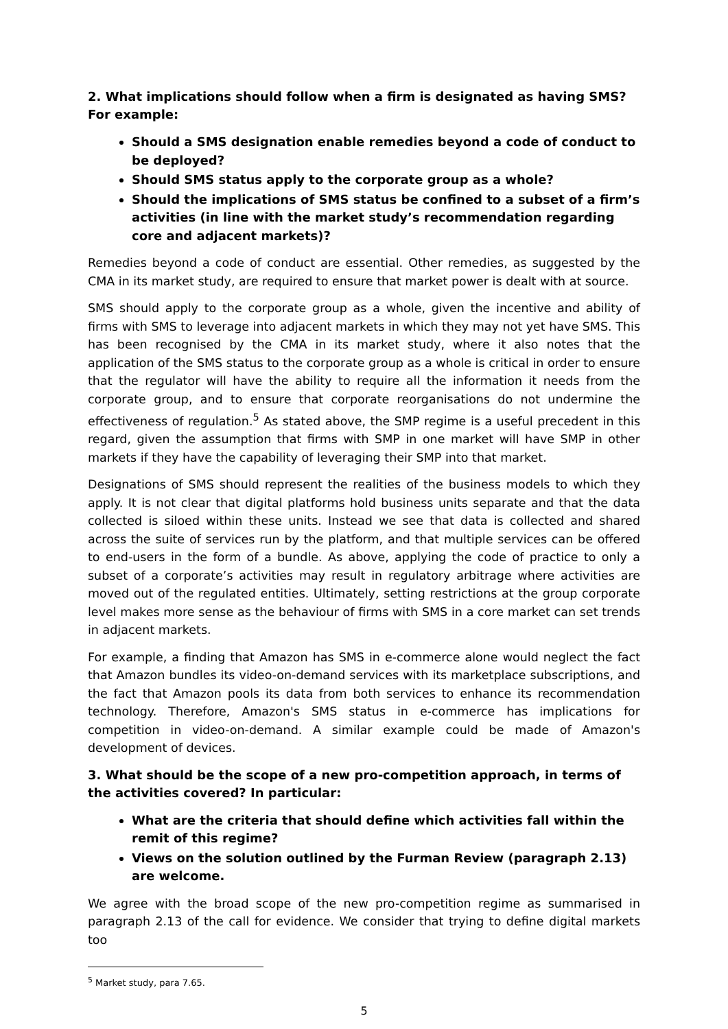2. What implications should follow when a firm is designated as having SMS? For example:
Should a SMS designation enable remedies beyond a code of conduct to be deployed?
Should SMS status apply to the corporate group as a whole?
Should the implications of SMS status be confined to a subset of a firm’s activities (in line with the market study’s recommendation regarding core and adjacent markets)?
Remedies beyond a code of conduct are essential. Other remedies, as suggested by the CMA in its market study, are required to ensure that market power is dealt with at source.
SMS should apply to the corporate group as a whole, given the incentive and ability of firms with SMS to leverage into adjacent markets in which they may not yet have SMS. This has been recognised by the CMA in its market study, where it also notes that the application of the SMS status to the corporate group as a whole is critical in order to ensure that the regulator will have the ability to require all the information it needs from the corporate group, and to ensure that corporate reorganisations do not undermine the effectiveness of regulation.<sup>5</sup> As stated above, the SMP regime is a useful precedent in this regard, given the assumption that firms with SMP in one market will have SMP in other markets if they have the capability of leveraging their SMP into that market.
Designations of SMS should represent the realities of the business models to which they apply. It is not clear that digital platforms hold business units separate and that the data collected is siloed within these units. Instead we see that data is collected and shared across the suite of services run by the platform, and that multiple services can be offered to end-users in the form of a bundle. As above, applying the code of practice to only a subset of a corporate’s activities may result in regulatory arbitrage where activities are moved out of the regulated entities. Ultimately, setting restrictions at the group corporate level makes more sense as the behaviour of firms with SMS in a core market can set trends in adjacent markets.
For example, a finding that Amazon has SMS in e-commerce alone would neglect the fact that Amazon bundles its video-on-demand services with its marketplace subscriptions, and the fact that Amazon pools its data from both services to enhance its recommendation technology. Therefore, Amazon's SMS status in e-commerce has implications for competition in video-on-demand. A similar example could be made of Amazon's development of devices.
3. What should be the scope of a new pro-competition approach, in terms of the activities covered? In particular:
What are the criteria that should define which activities fall within the remit of this regime?
Views on the solution outlined by the Furman Review (paragraph 2.13) are welcome.
We agree with the broad scope of the new pro-competition regime as summarised in paragraph 2.13 of the call for evidence. We consider that trying to define digital markets too
<sup>5</sup> Market study, para 7.65.
5